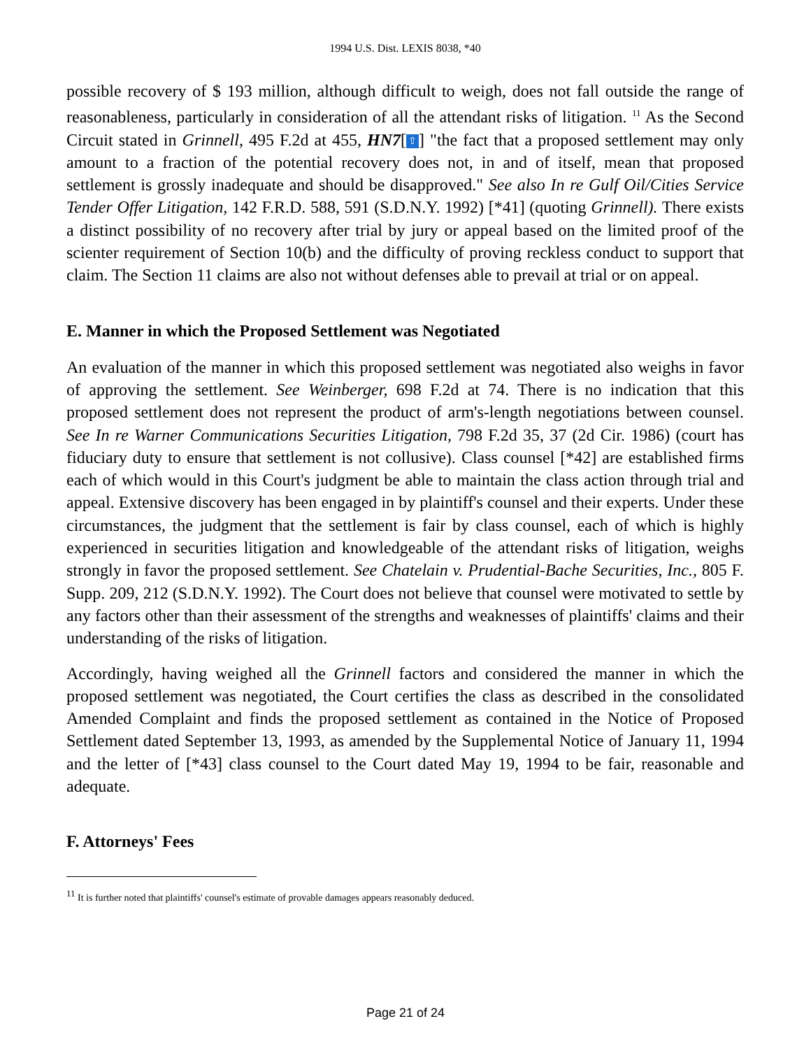1994 U.S. Dist. LEXIS 8038, *40
possible recovery of $ 193 million, although difficult to weigh, does not fall outside the range of reasonableness, particularly in consideration of all the attendant risks of litigation. <sup>11</sup> As the Second Circuit stated in Grinnell, 495 F.2d at 455, HN7[⇧] "the fact that a proposed settlement may only amount to a fraction of the potential recovery does not, in and of itself, mean that proposed settlement is grossly inadequate and should be disapproved." See also In re Gulf Oil/Cities Service Tender Offer Litigation, 142 F.R.D. 588, 591 (S.D.N.Y. 1992) [*41] (quoting Grinnell). There exists a distinct possibility of no recovery after trial by jury or appeal based on the limited proof of the scienter requirement of Section 10(b) and the difficulty of proving reckless conduct to support that claim. The Section 11 claims are also not without defenses able to prevail at trial or on appeal.
E. Manner in which the Proposed Settlement was Negotiated
An evaluation of the manner in which this proposed settlement was negotiated also weighs in favor of approving the settlement. See Weinberger, 698 F.2d at 74. There is no indication that this proposed settlement does not represent the product of arm's-length negotiations between counsel. See In re Warner Communications Securities Litigation, 798 F.2d 35, 37 (2d Cir. 1986) (court has fiduciary duty to ensure that settlement is not collusive). Class counsel [*42] are established firms each of which would in this Court's judgment be able to maintain the class action through trial and appeal. Extensive discovery has been engaged in by plaintiff's counsel and their experts. Under these circumstances, the judgment that the settlement is fair by class counsel, each of which is highly experienced in securities litigation and knowledgeable of the attendant risks of litigation, weighs strongly in favor the proposed settlement. See Chatelain v. Prudential-Bache Securities, Inc., 805 F. Supp. 209, 212 (S.D.N.Y. 1992). The Court does not believe that counsel were motivated to settle by any factors other than their assessment of the strengths and weaknesses of plaintiffs' claims and their understanding of the risks of litigation.
Accordingly, having weighed all the Grinnell factors and considered the manner in which the proposed settlement was negotiated, the Court certifies the class as described in the consolidated Amended Complaint and finds the proposed settlement as contained in the Notice of Proposed Settlement dated September 13, 1993, as amended by the Supplemental Notice of January 11, 1994 and the letter of [*43] class counsel to the Court dated May 19, 1994 to be fair, reasonable and adequate.
F. Attorneys' Fees
<sup>11</sup> It is further noted that plaintiffs' counsel's estimate of provable damages appears reasonably deduced.
Page 21 of 24